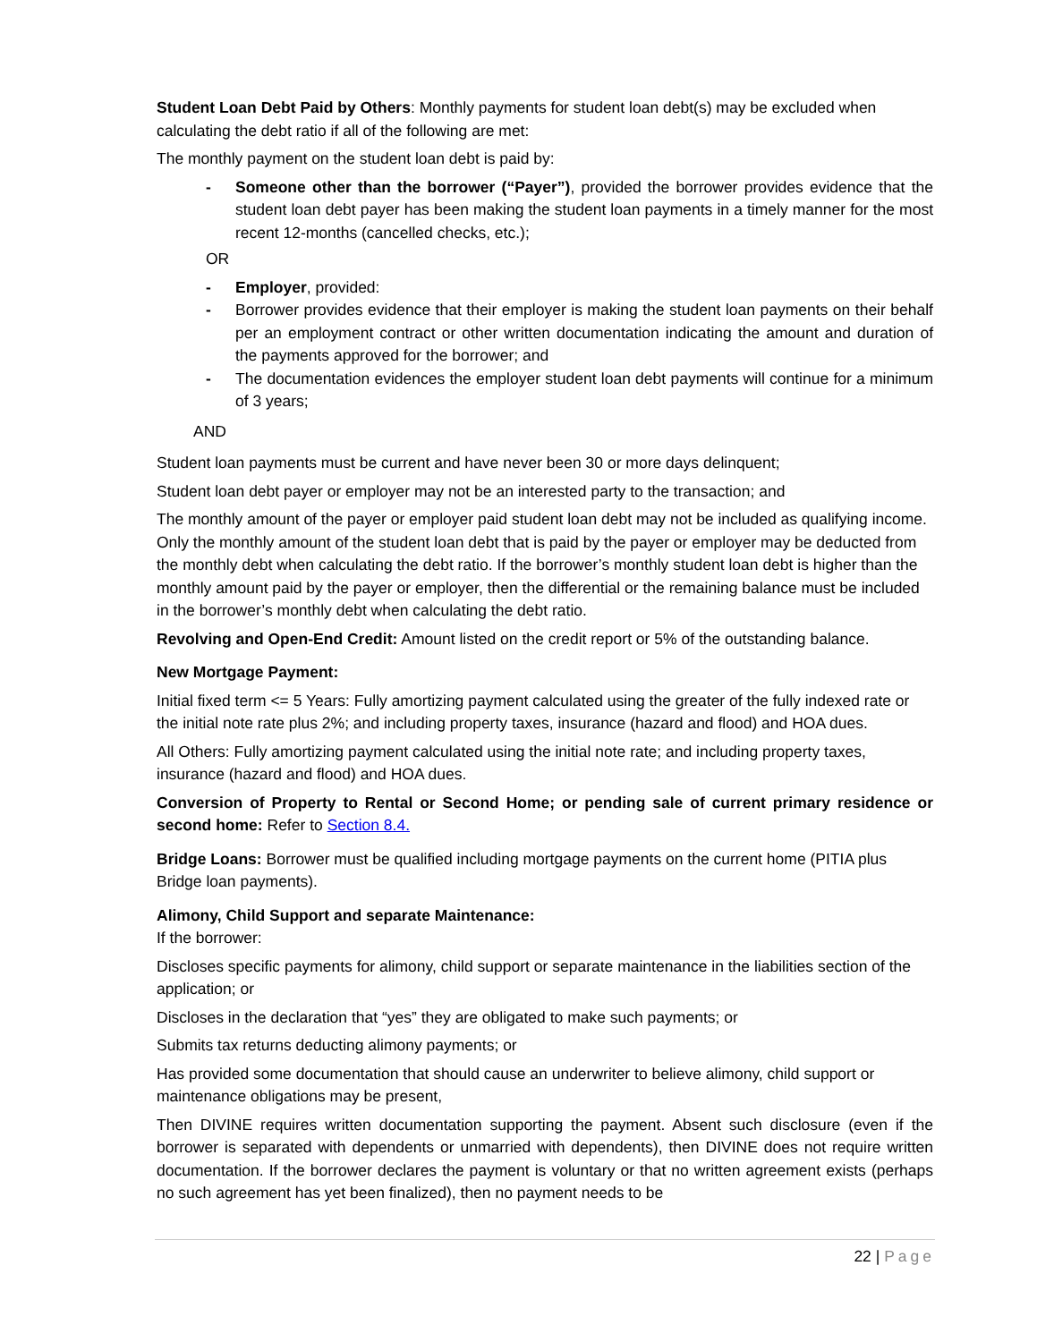Student Loan Debt Paid by Others: Monthly payments for student loan debt(s) may be excluded when calculating the debt ratio if all of the following are met:
The monthly payment on the student loan debt is paid by:
- Someone other than the borrower (“Payer”), provided the borrower provides evidence that the student loan debt payer has been making the student loan payments in a timely manner for the most recent 12-months (cancelled checks, etc.);
OR
- Employer, provided:
- Borrower provides evidence that their employer is making the student loan payments on their behalf per an employment contract or other written documentation indicating the amount and duration of the payments approved for the borrower; and
- The documentation evidences the employer student loan debt payments will continue for a minimum of 3 years;
AND
Student loan payments must be current and have never been 30 or more days delinquent;
Student loan debt payer or employer may not be an interested party to the transaction; and
The monthly amount of the payer or employer paid student loan debt may not be included as qualifying income. Only the monthly amount of the student loan debt that is paid by the payer or employer may be deducted from the monthly debt when calculating the debt ratio. If the borrower’s monthly student loan debt is higher than the monthly amount paid by the payer or employer, then the differential or the remaining balance must be included in the borrower’s monthly debt when calculating the debt ratio.
Revolving and Open-End Credit: Amount listed on the credit report or 5% of the outstanding balance.
New Mortgage Payment:
Initial fixed term <= 5 Years: Fully amortizing payment calculated using the greater of the fully indexed rate or the initial note rate plus 2%; and including property taxes, insurance (hazard and flood) and HOA dues.
All Others: Fully amortizing payment calculated using the initial note rate; and including property taxes, insurance (hazard and flood) and HOA dues.
Conversion of Property to Rental or Second Home; or pending sale of current primary residence or second home: Refer to Section 8.4.
Bridge Loans: Borrower must be qualified including mortgage payments on the current home (PITIA plus Bridge loan payments).
Alimony, Child Support and separate Maintenance:
If the borrower:
Discloses specific payments for alimony, child support or separate maintenance in the liabilities section of the application; or
Discloses in the declaration that “yes” they are obligated to make such payments; or
Submits tax returns deducting alimony payments; or
Has provided some documentation that should cause an underwriter to believe alimony, child support or maintenance obligations may be present,
Then DIVINE requires written documentation supporting the payment. Absent such disclosure (even if the borrower is separated with dependents or unmarried with dependents), then DIVINE does not require written documentation. If the borrower declares the payment is voluntary or that no written agreement exists (perhaps no such agreement has yet been finalized), then no payment needs to be
22 | Page